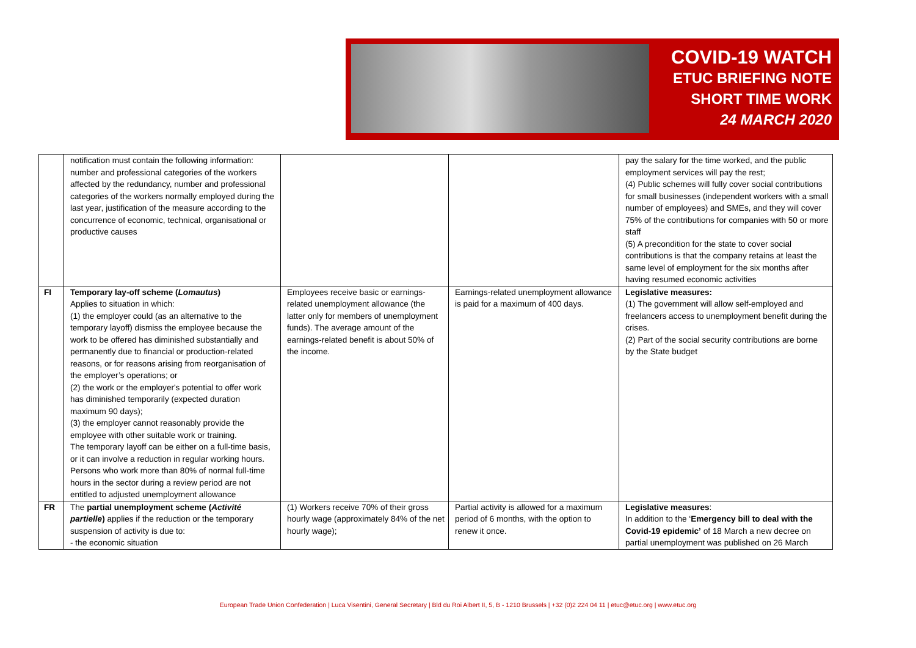COVID-19 WATCH
ETUC BRIEFING NOTE
SHORT TIME WORK
24 MARCH 2020
| | notification must contain the following information: number and professional categories of the workers affected by the redundancy, number and professional categories of the workers normally employed during the last year, justification of the measure according to the concurrence of economic, technical, organisational or productive causes | | | pay the salary for the time worked, and the public employment services will pay the rest; (4) Public schemes will fully cover social contributions for small businesses (independent workers with a small number of employees) and SMEs, and they will cover 75% of the contributions for companies with 50 or more staff (5) A precondition for the state to cover social contributions is that the company retains at least the same level of employment for the six months after having resumed economic activities |
| FI | Temporary lay-off scheme ( Lomautus ) Applies to situation in which: (1) the employer could (as an alternative to the temporary layoff) dismiss the employee because the work to be offered has diminished substantially and permanently due to financial or production-related reasons, or for reasons arising from reorganisation of the employer’s operations; or (2) the work or the employer's potential to offer work has diminished temporarily (expected duration maximum 90 days); (3) the employer cannot reasonably provide the employee with other suitable work or training. The temporary layoff can be either on a full-time basis, or it can involve a reduction in regular working hours. Persons who work more than 80% of normal full-time hours in the sector during a review period are not entitled to adjusted unemployment allowance | Employees receive basic or earnings-related unemployment allowance (the latter only for members of unemployment funds). The average amount of the earnings-related benefit is about 50% of the income. | Earnings-related unemployment allowance is paid for a maximum of 400 days. | Legislative measures: (1) The government will allow self-employed and freelancers access to unemployment benefit during the crises. (2) Part of the social security contributions are borne by the State budget |
| FR | The partial unemployment scheme ( Activité partielle ) applies if the reduction or the temporary suspension of activity is due to: - the economic situation | (1) Workers receive 70% of their gross hourly wage (approximately 84% of the net hourly wage); | Partial activity is allowed for a maximum period of 6 months, with the option to renew it once. | Legislative measures : In addition to the ‘ Emergency bill to deal with the Covid-19 epidemic’ of 18 March a new decree on partial unemployment was published on 26 March |
European Trade Union Confederation | Luca Visentini, General Secretary | Bld du Roi Albert II, 5, B - 1210 Brussels | +32 (0)2 224 04 11 | etuc@etuc.org | www.etuc.org